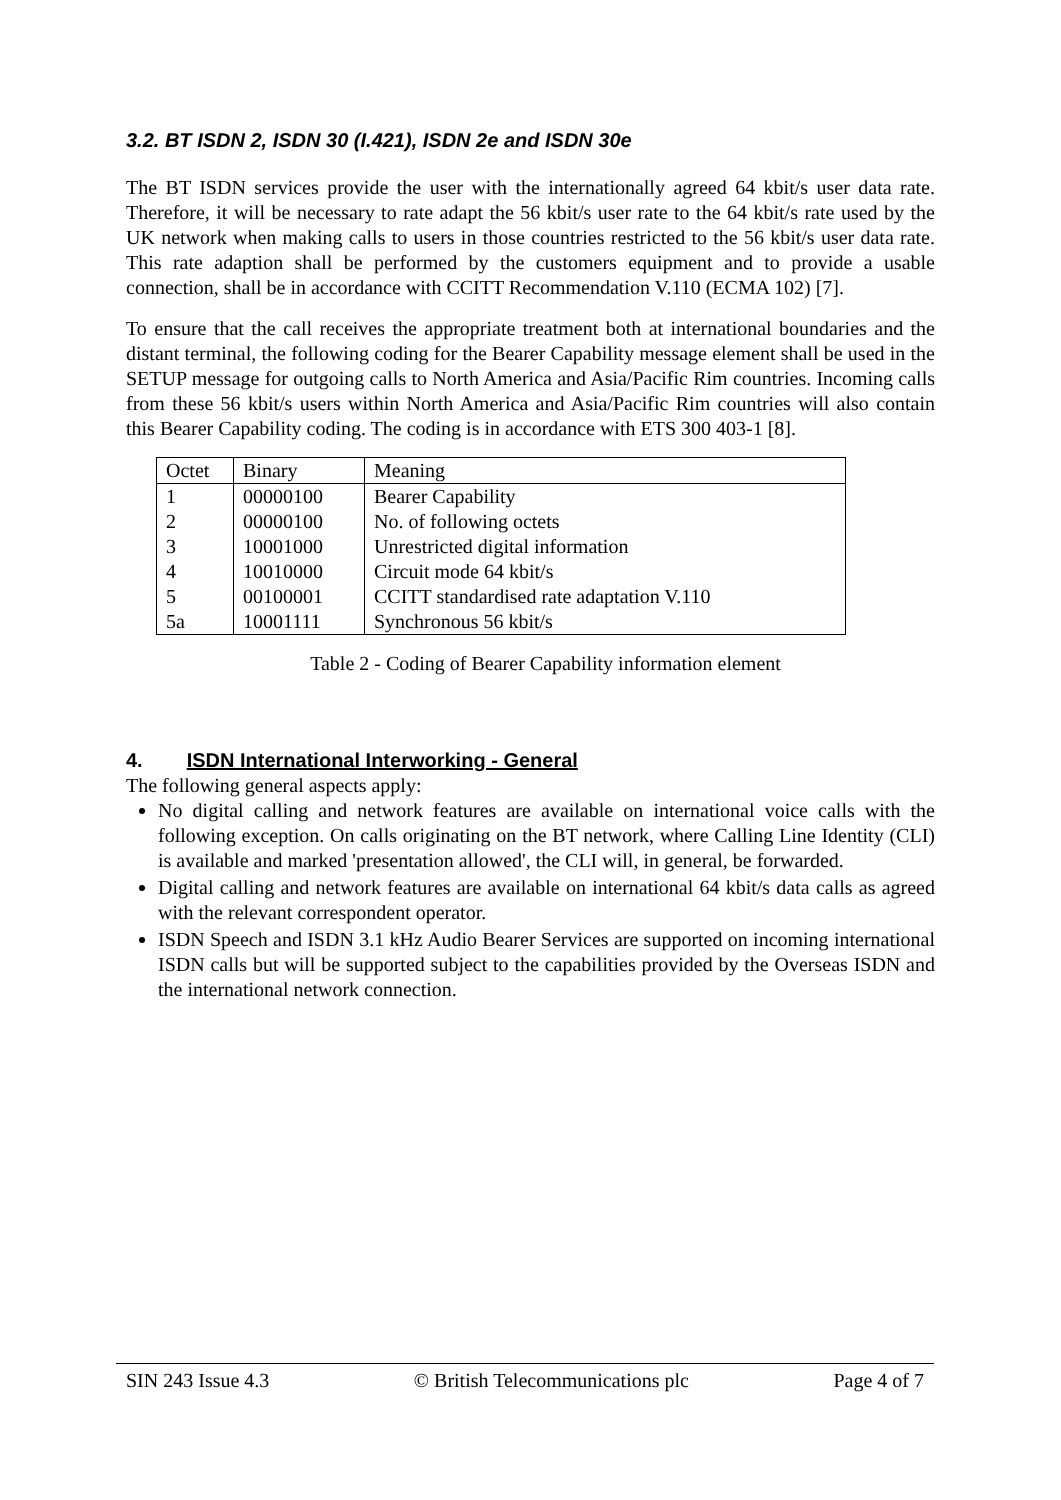3.2. BT ISDN 2, ISDN 30 (I.421), ISDN 2e and ISDN 30e
The BT ISDN services provide the user with the internationally agreed 64 kbit/s user data rate. Therefore, it will be necessary to rate adapt the 56 kbit/s user rate to the 64 kbit/s rate used by the UK network when making calls to users in those countries restricted to the 56 kbit/s user data rate. This rate adaption shall be performed by the customers equipment and to provide a usable connection, shall be in accordance with CCITT Recommendation V.110 (ECMA 102) [7].
To ensure that the call receives the appropriate treatment both at international boundaries and the distant terminal, the following coding for the Bearer Capability message element shall be used in the SETUP message for outgoing calls to North America and Asia/Pacific Rim countries. Incoming calls from these 56 kbit/s users within North America and Asia/Pacific Rim countries will also contain this Bearer Capability coding. The coding is in accordance with ETS 300 403-1 [8].
| Octet | Binary | Meaning |
| 1 | 00000100 | Bearer Capability |
| 2 | 00000100 | No. of following octets |
| 3 | 10001000 | Unrestricted digital information |
| 4 | 10010000 | Circuit mode 64 kbit/s |
| 5 | 00100001 | CCITT standardised rate adaptation V.110 |
| 5a | 10001111 | Synchronous 56 kbit/s |
Table 2 - Coding of Bearer Capability information element
4. ISDN International Interworking - General
The following general aspects apply:
No digital calling and network features are available on international voice calls with the following exception. On calls originating on the BT network, where Calling Line Identity (CLI) is available and marked 'presentation allowed', the CLI will, in general, be forwarded.
Digital calling and network features are available on international 64 kbit/s data calls as agreed with the relevant correspondent operator.
ISDN Speech and ISDN 3.1 kHz Audio Bearer Services are supported on incoming international ISDN calls but will be supported subject to the capabilities provided by the Overseas ISDN and the international network connection.
SIN 243 Issue 4.3 © British Telecommunications plc Page 4 of 7